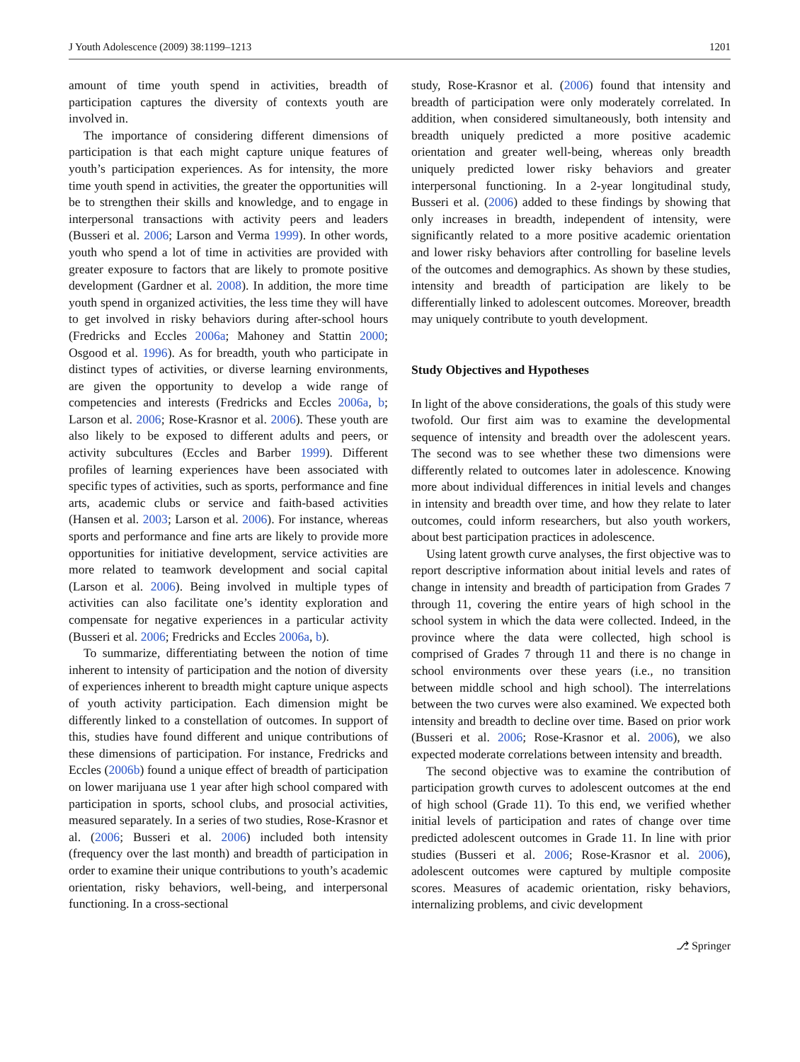J Youth Adolescence (2009) 38:1199–1213 1201
amount of time youth spend in activities, breadth of participation captures the diversity of contexts youth are involved in.
The importance of considering different dimensions of participation is that each might capture unique features of youth’s participation experiences. As for intensity, the more time youth spend in activities, the greater the opportunities will be to strengthen their skills and knowledge, and to engage in interpersonal transactions with activity peers and leaders (Busseri et al. 2006; Larson and Verma 1999). In other words, youth who spend a lot of time in activities are provided with greater exposure to factors that are likely to promote positive development (Gardner et al. 2008). In addition, the more time youth spend in organized activities, the less time they will have to get involved in risky behaviors during after-school hours (Fredricks and Eccles 2006a; Mahoney and Stattin 2000; Osgood et al. 1996). As for breadth, youth who participate in distinct types of activities, or diverse learning environments, are given the opportunity to develop a wide range of competencies and interests (Fredricks and Eccles 2006a, b; Larson et al. 2006; Rose-Krasnor et al. 2006). These youth are also likely to be exposed to different adults and peers, or activity subcultures (Eccles and Barber 1999). Different profiles of learning experiences have been associated with specific types of activities, such as sports, performance and fine arts, academic clubs or service and faith-based activities (Hansen et al. 2003; Larson et al. 2006). For instance, whereas sports and performance and fine arts are likely to provide more opportunities for initiative development, service activities are more related to teamwork development and social capital (Larson et al. 2006). Being involved in multiple types of activities can also facilitate one’s identity exploration and compensate for negative experiences in a particular activity (Busseri et al. 2006; Fredricks and Eccles 2006a, b).
To summarize, differentiating between the notion of time inherent to intensity of participation and the notion of diversity of experiences inherent to breadth might capture unique aspects of youth activity participation. Each dimension might be differently linked to a constellation of outcomes. In support of this, studies have found different and unique contributions of these dimensions of participation. For instance, Fredricks and Eccles (2006b) found a unique effect of breadth of participation on lower marijuana use 1 year after high school compared with participation in sports, school clubs, and prosocial activities, measured separately. In a series of two studies, Rose-Krasnor et al. (2006; Busseri et al. 2006) included both intensity (frequency over the last month) and breadth of participation in order to examine their unique contributions to youth’s academic orientation, risky behaviors, well-being, and interpersonal functioning. In a cross-sectional
study, Rose-Krasnor et al. (2006) found that intensity and breadth of participation were only moderately correlated. In addition, when considered simultaneously, both intensity and breadth uniquely predicted a more positive academic orientation and greater well-being, whereas only breadth uniquely predicted lower risky behaviors and greater interpersonal functioning. In a 2-year longitudinal study, Busseri et al. (2006) added to these findings by showing that only increases in breadth, independent of intensity, were significantly related to a more positive academic orientation and lower risky behaviors after controlling for baseline levels of the outcomes and demographics. As shown by these studies, intensity and breadth of participation are likely to be differentially linked to adolescent outcomes. Moreover, breadth may uniquely contribute to youth development.
Study Objectives and Hypotheses
In light of the above considerations, the goals of this study were twofold. Our first aim was to examine the developmental sequence of intensity and breadth over the adolescent years. The second was to see whether these two dimensions were differently related to outcomes later in adolescence. Knowing more about individual differences in initial levels and changes in intensity and breadth over time, and how they relate to later outcomes, could inform researchers, but also youth workers, about best participation practices in adolescence.
Using latent growth curve analyses, the first objective was to report descriptive information about initial levels and rates of change in intensity and breadth of participation from Grades 7 through 11, covering the entire years of high school in the school system in which the data were collected. Indeed, in the province where the data were collected, high school is comprised of Grades 7 through 11 and there is no change in school environments over these years (i.e., no transition between middle school and high school). The interrelations between the two curves were also examined. We expected both intensity and breadth to decline over time. Based on prior work (Busseri et al. 2006; Rose-Krasnor et al. 2006), we also expected moderate correlations between intensity and breadth.
The second objective was to examine the contribution of participation growth curves to adolescent outcomes at the end of high school (Grade 11). To this end, we verified whether initial levels of participation and rates of change over time predicted adolescent outcomes in Grade 11. In line with prior studies (Busseri et al. 2006; Rose-Krasnor et al. 2006), adolescent outcomes were captured by multiple composite scores. Measures of academic orientation, risky behaviors, internalizing problems, and civic development
⎇ Springer